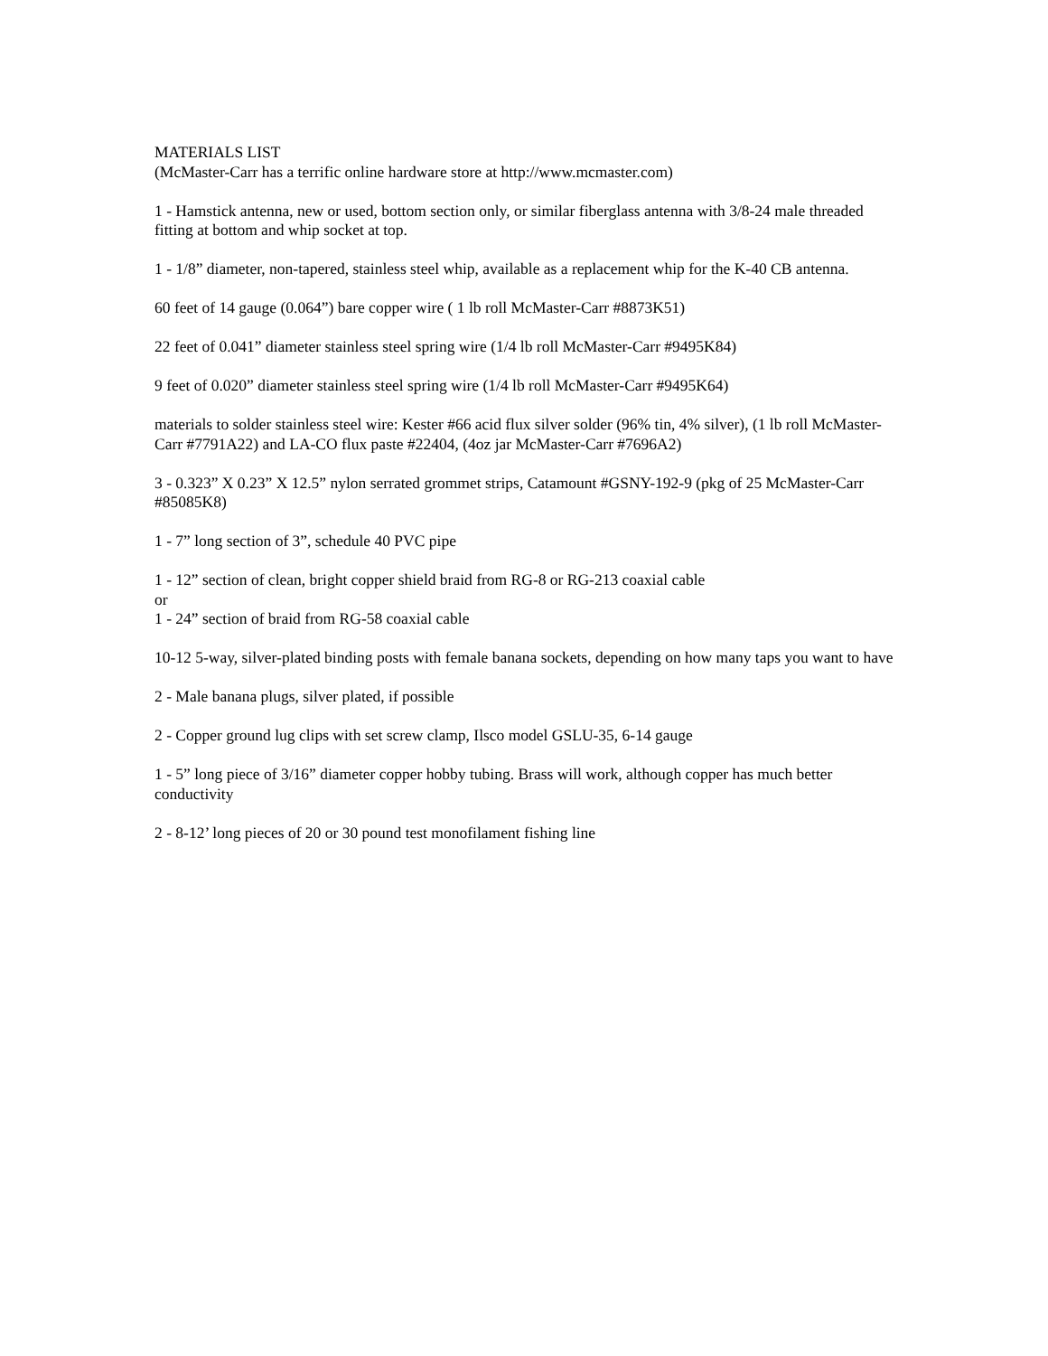MATERIALS LIST
(McMaster-Carr has a terrific online hardware store at http://www.mcmaster.com)
1 - Hamstick antenna, new or used, bottom section only, or similar fiberglass antenna with 3/8-24 male threaded fitting at bottom and whip socket at top.
1 - 1/8” diameter, non-tapered, stainless steel whip, available as a replacement whip for the K-40 CB antenna.
60 feet of 14 gauge (0.064”) bare copper wire ( 1 lb roll McMaster-Carr #8873K51)
22 feet of 0.041” diameter stainless steel spring wire (1/4 lb roll McMaster-Carr #9495K84)
9 feet of 0.020” diameter stainless steel spring wire (1/4 lb roll McMaster-Carr #9495K64)
materials to solder stainless steel wire: Kester #66 acid flux silver solder (96% tin, 4% silver), (1 lb roll McMaster-Carr #7791A22) and LA-CO flux paste #22404, (4oz jar McMaster-Carr #7696A2)
3 - 0.323” X 0.23” X 12.5” nylon serrated grommet strips, Catamount #GSNY-192-9 (pkg of 25 McMaster-Carr #85085K8)
1 - 7” long section of 3”, schedule 40 PVC pipe
1 - 12” section of clean, bright copper shield braid from RG-8 or RG-213 coaxial cable
or
1 - 24” section of braid from RG-58 coaxial cable
10-12 5-way, silver-plated binding posts with female banana sockets, depending on how many taps you want to have
2 - Male banana plugs, silver plated, if possible
2 - Copper ground lug clips with set screw clamp, Ilsco model GSLU-35, 6-14 gauge
1 - 5” long piece of 3/16” diameter copper hobby tubing. Brass will work, although copper has much better conductivity
2 - 8-12’ long pieces of 20 or 30 pound test monofilament fishing line